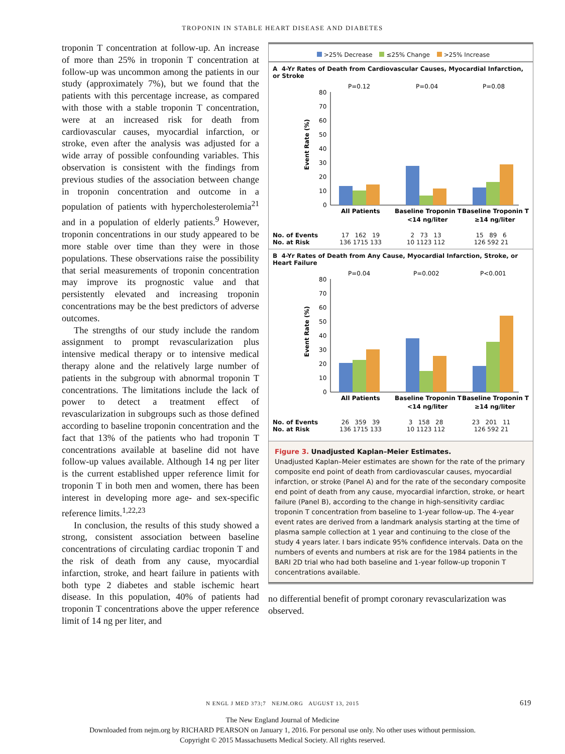TROPONIN IN STABLE HEART DISEASE AND DIABETES
troponin T concentration at follow-up. An increase of more than 25% in troponin T concentration at follow-up was uncommon among the patients in our study (approximately 7%), but we found that the patients with this percentage increase, as compared with those with a stable troponin T concentration, were at an increased risk for death from cardiovascular causes, myocardial infarction, or stroke, even after the analysis was adjusted for a wide array of possible confounding variables. This observation is consistent with the findings from previous studies of the association between change in troponin concentration and outcome in a population of patients with hypercholesterolemia<sup>21</sup> and in a population of elderly patients.<sup>9</sup> However, troponin concentrations in our study appeared to be more stable over time than they were in those populations. These observations raise the possibility that serial measurements of troponin concentration may improve its prognostic value and that persistently elevated and increasing troponin concentrations may be the best predictors of adverse outcomes.
The strengths of our study include the random assignment to prompt revascularization plus intensive medical therapy or to intensive medical therapy alone and the relatively large number of patients in the subgroup with abnormal troponin T concentrations. The limitations include the lack of power to detect a treatment effect of revascularization in subgroups such as those defined according to baseline troponin concentration and the fact that 13% of the patients who had troponin T concentrations available at baseline did not have follow-up values available. Although 14 ng per liter is the current established upper reference limit for troponin T in both men and women, there has been interest in developing more age- and sex-specific reference limits.<sup>1,22,23</sup>
In conclusion, the results of this study showed a strong, consistent association between baseline concentrations of circulating cardiac troponin T and the risk of death from any cause, myocardial infarction, stroke, and heart failure in patients with both type 2 diabetes and stable ischemic heart disease. In this population, 40% of patients had troponin T concentrations above the upper reference limit of 14 ng per liter, and
>25% Decrease ≤25% Change >25% Increase
A 4-Yr Rates of Death from Cardiovascular Causes, Myocardial Infarction, or Stroke
P=0.12
P=0.04
P=0.08
Event Rate (%)
80
70
60
50
40
30
20
10
0
All Patients
Baseline Troponin T
<14 ng/liter
Baseline Troponin T
≥14 ng/liter
No. of Events
No. at Risk
17 162 19
136 1715 133
2 73 13
10 1123 112
15 89 6
126 592 21
B 4-Yr Rates of Death from Any Cause, Myocardial Infarction, Stroke, or Heart Failure
P=0.04
P=0.002
P<0.001
Event Rate (%)
80
70
60
50
40
30
20
10
0
All Patients
Baseline Troponin T
<14 ng/liter
Baseline Troponin T
≥14 ng/liter
No. of Events
No. at Risk
26 359 39
136 1715 133
3 158 28
10 1123 112
23 201 11
126 592 21
Figure 3. Unadjusted Kaplan–Meier Estimates.
Unadjusted Kaplan–Meier estimates are shown for the rate of the primary composite end point of death from cardiovascular causes, myocardial infarction, or stroke (Panel A) and for the rate of the secondary composite end point of death from any cause, myocardial infarction, stroke, or heart failure (Panel B), according to the change in high-sensitivity cardiac troponin T concentration from baseline to 1-year follow-up. The 4-year event rates are derived from a landmark analysis starting at the time of plasma sample collection at 1 year and continuing to the close of the study 4 years later. I bars indicate 95% confidence intervals. Data on the numbers of events and numbers at risk are for the 1984 patients in the BARI 2D trial who had both baseline and 1-year follow-up troponin T concentrations available.
no differential benefit of prompt coronary revascularization was observed.
N ENGL J MED 373;7 NEJM.ORG AUGUST 13, 2015 619
The New England Journal of Medicine
Downloaded from nejm.org by RICHARD PEARSON on January 1, 2016. For personal use only. No other uses without permission.
Copyright © 2015 Massachusetts Medical Society. All rights reserved.